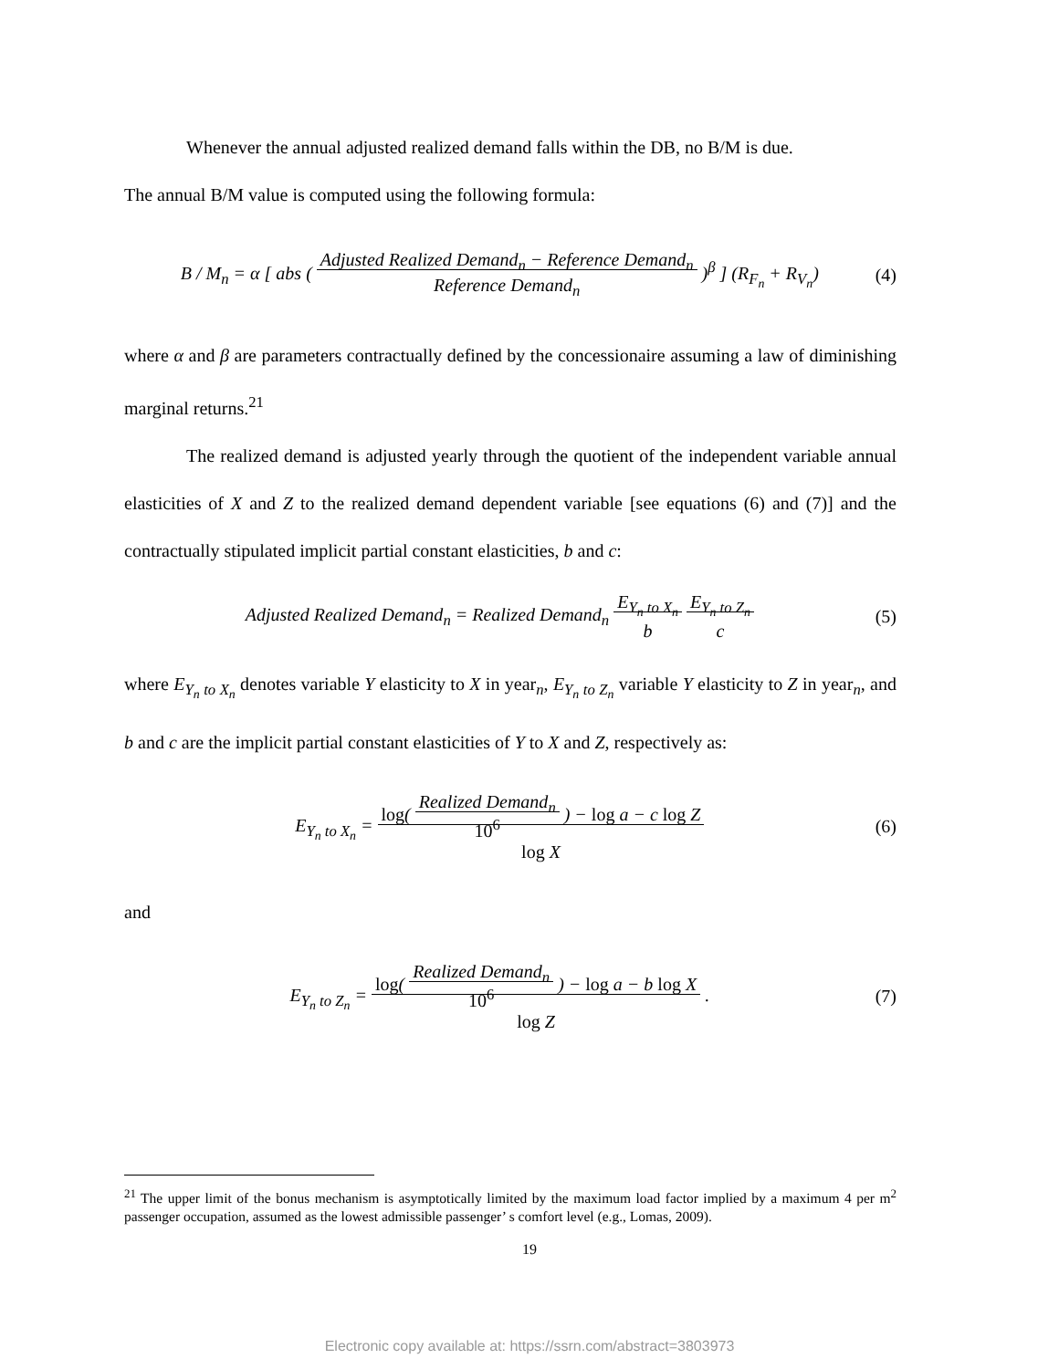Whenever the annual adjusted realized demand falls within the DB, no B/M is due.
The annual B/M value is computed using the following formula:
B / M<sub>n</sub> = α [ abs ( Adjusted Realized Demand<sub>n</sub> − Reference Demand<sub>n</sub>
Reference Demand<sub>n</sub> )<sup>β</sup> ] (R<sub>F<sub>n</sub></sub> + R<sub>V<sub>n</sub></sub>) (4)
where α and β are parameters contractually defined by the concessionaire assuming a law of diminishing marginal returns.<sup>21</sup>
The realized demand is adjusted yearly through the quotient of the independent variable annual elasticities of X and Z to the realized demand dependent variable [see equations (6) and (7)] and the contractually stipulated implicit partial constant elasticities, b and c:
Adjusted Realized Demand<sub>n</sub> = Realized Demand<sub>n</sub> E<sub>Y<sub>n</sub> to X<sub>n</sub></sub>
b E<sub>Y<sub>n</sub> to Z<sub>n</sub></sub>
c (5)
where E<sub>Y<sub>n</sub> to X<sub>n</sub></sub> denotes variable Y elasticity to X in year<sub>n</sub>, E<sub>Y<sub>n</sub> to Z<sub>n</sub></sub> variable Y elasticity to Z in year<sub>n</sub>, and b and c are the implicit partial constant elasticities of Y to X and Z, respectively as:
E<sub>Y<sub>n</sub> to X<sub>n</sub></sub> = log( Realized Demand<sub>n</sub>
10<sup>6</sup> ) − log a − c log Z
log X (6)
and
E<sub>Y<sub>n</sub> to Z<sub>n</sub></sub> = log( Realized Demand<sub>n</sub>
10<sup>6</sup> ) − log a − b log X
log Z . (7)
<sup>21</sup> The upper limit of the bonus mechanism is asymptotically limited by the maximum load factor implied by a maximum 4 per m<sup>2</sup> passenger occupation, assumed as the lowest admissible passenger’ s comfort level (e.g., Lomas, 2009).
19
Electronic copy available at: https://ssrn.com/abstract=3803973